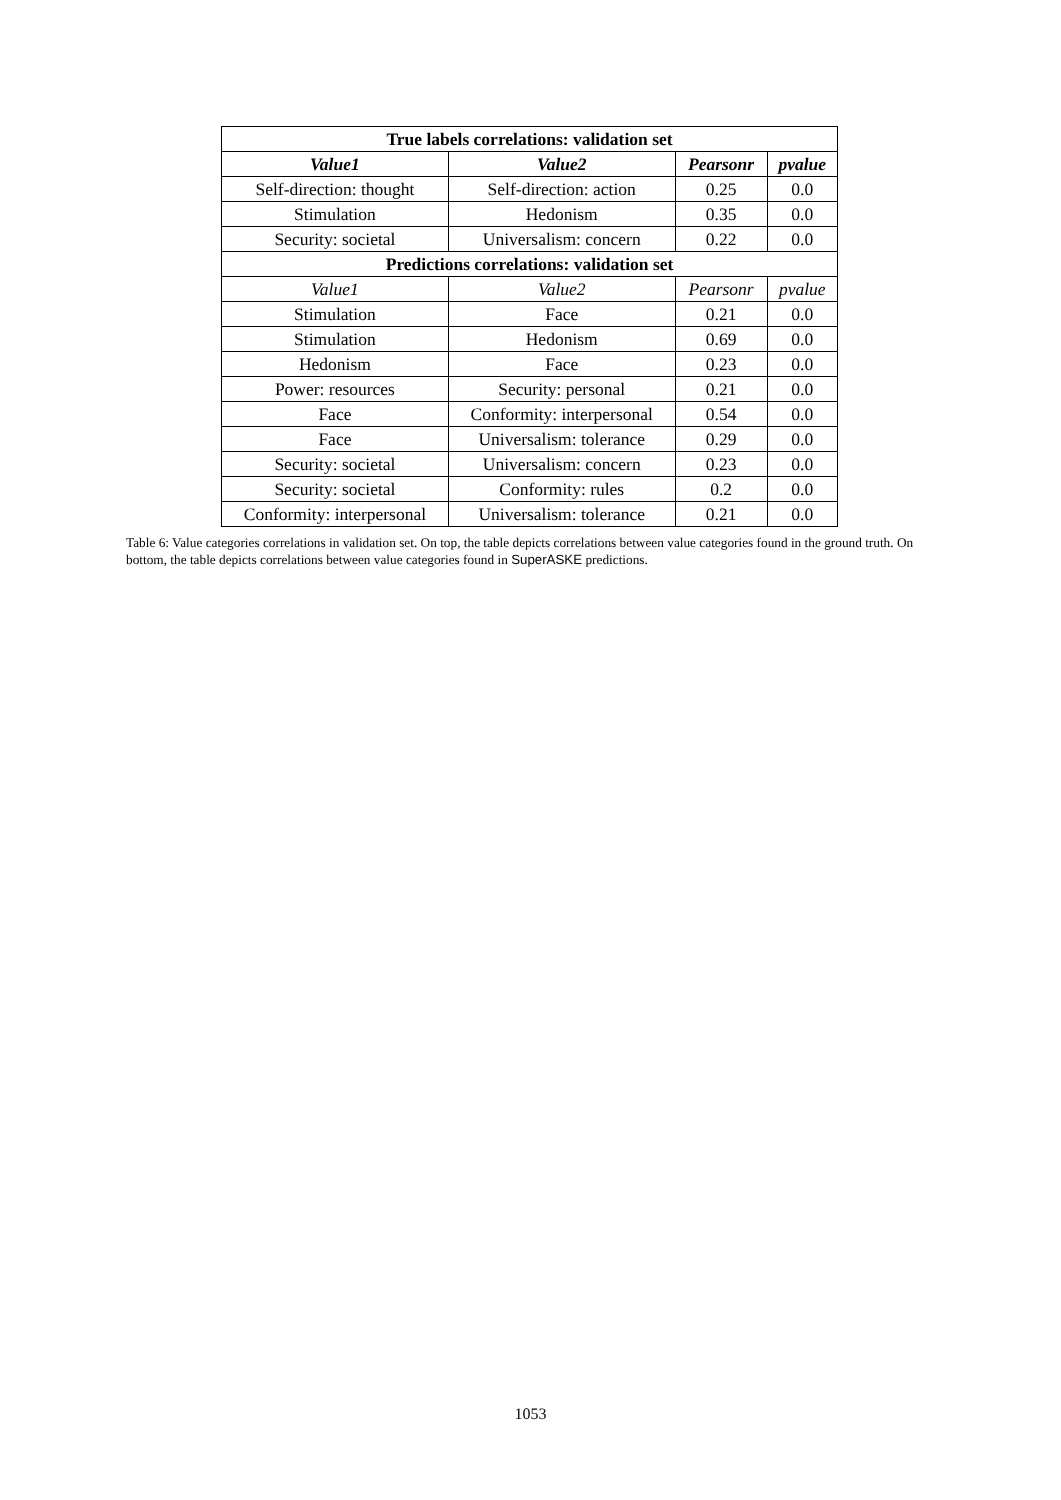| True labels correlations: validation set | | | |
| Value1 | Value2 | Pearsonr | pvalue |
| Self-direction: thought | Self-direction: action | 0.25 | 0.0 |
| Stimulation | Hedonism | 0.35 | 0.0 |
| Security: societal | Universalism: concern | 0.22 | 0.0 |
| Predictions correlations: validation set | | | |
| Value1 | Value2 | Pearsonr | pvalue |
| Stimulation | Face | 0.21 | 0.0 |
| Stimulation | Hedonism | 0.69 | 0.0 |
| Hedonism | Face | 0.23 | 0.0 |
| Power: resources | Security: personal | 0.21 | 0.0 |
| Face | Conformity: interpersonal | 0.54 | 0.0 |
| Face | Universalism: tolerance | 0.29 | 0.0 |
| Security: societal | Universalism: concern | 0.23 | 0.0 |
| Security: societal | Conformity: rules | 0.2 | 0.0 |
| Conformity: interpersonal | Universalism: tolerance | 0.21 | 0.0 |
Table 6: Value categories correlations in validation set. On top, the table depicts correlations between value categories found in the ground truth. On bottom, the table depicts correlations between value categories found in SuperASKE predictions.
1053